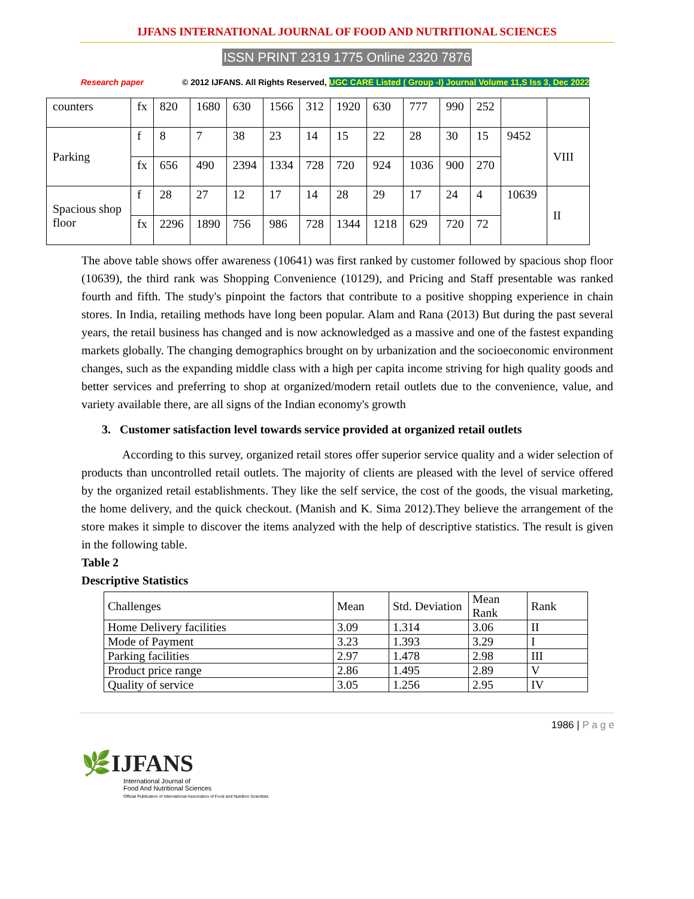IJFANS INTERNATIONAL JOURNAL OF FOOD AND NUTRITIONAL SCIENCES
ISSN PRINT 2319 1775 Online 2320 7876
Research paper © 2012 IJFANS. All Rights Reserved, UGC CARE Listed ( Group -I) Journal Volume 11,S Iss 3, Dec 2022
| counters | fx | 820 | 1680 | 630 | 1566 | 312 | 1920 | 630 | 777 | 990 | 252 | | |
| Parking | f | 8 | 7 | 38 | 23 | 14 | 15 | 22 | 28 | 30 | 15 | 9452 | VIII |
| | fx | 656 | 490 | 2394 | 1334 | 728 | 720 | 924 | 1036 | 900 | 270 | | |
| Spacious shop floor | f | 28 | 27 | 12 | 17 | 14 | 28 | 29 | 17 | 24 | 4 | 10639 | II |
| | fx | 2296 | 1890 | 756 | 986 | 728 | 1344 | 1218 | 629 | 720 | 72 | | |
The above table shows offer awareness (10641) was first ranked by customer followed by spacious shop floor (10639), the third rank was Shopping Convenience (10129), and Pricing and Staff presentable was ranked fourth and fifth. The study's pinpoint the factors that contribute to a positive shopping experience in chain stores. In India, retailing methods have long been popular. Alam and Rana (2013) But during the past several years, the retail business has changed and is now acknowledged as a massive and one of the fastest expanding markets globally. The changing demographics brought on by urbanization and the socioeconomic environment changes, such as the expanding middle class with a high per capita income striving for high quality goods and better services and preferring to shop at organized/modern retail outlets due to the convenience, value, and variety available there, are all signs of the Indian economy's growth
3. Customer satisfaction level towards service provided at organized retail outlets
According to this survey, organized retail stores offer superior service quality and a wider selection of products than uncontrolled retail outlets. The majority of clients are pleased with the level of service offered by the organized retail establishments. They like the self service, the cost of the goods, the visual marketing, the home delivery, and the quick checkout. (Manish and K. Sima 2012).They believe the arrangement of the store makes it simple to discover the items analyzed with the help of descriptive statistics. The result is given in the following table.
Table 2
Descriptive Statistics
| Challenges | Mean | Std. Deviation | Mean Rank | Rank |
| --- | --- | --- | --- | --- |
| Home Delivery facilities | 3.09 | 1.314 | 3.06 | II |
| Mode of Payment | 3.23 | 1.393 | 3.29 | I |
| Parking facilities | 2.97 | 1.478 | 2.98 | III |
| Product price range | 2.86 | 1.495 | 2.89 | V |
| Quality of service | 3.05 | 1.256 | 2.95 | IV |
1986 | P a g e
🌿IJFANS
International Journal of
Food And Nutritional Sciences
Official Publication of International Association of Food and Nutrition Scientists